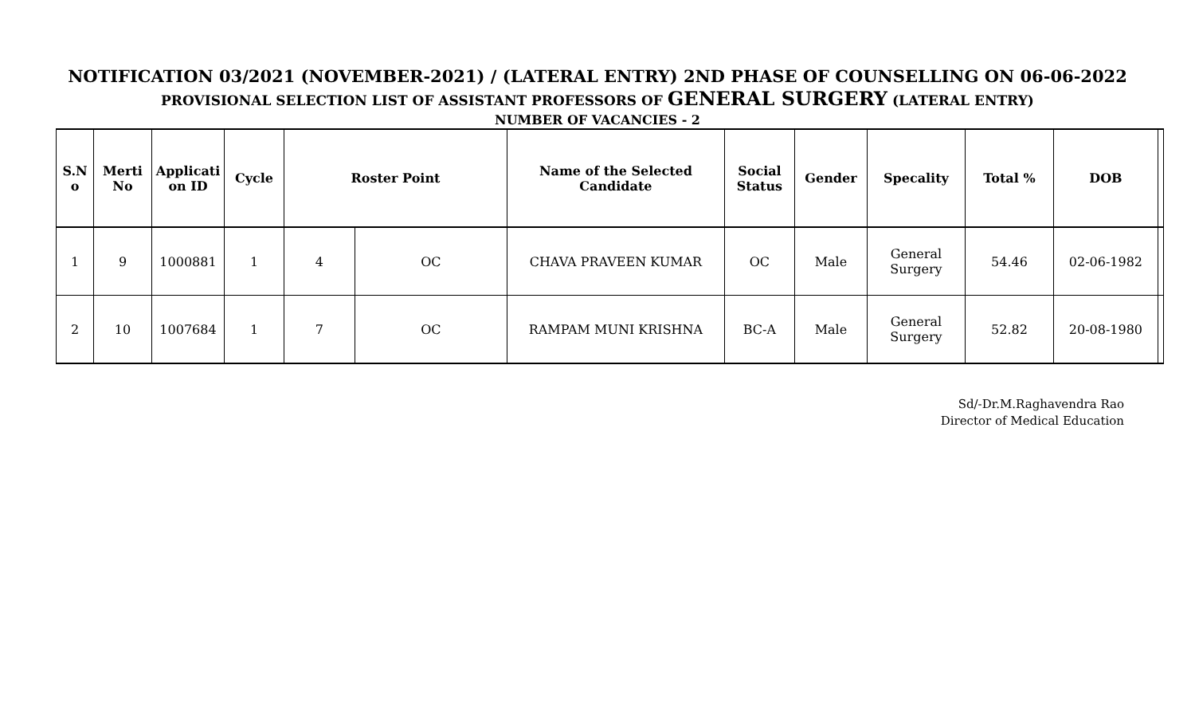NOTIFICATION 03/2021 (NOVEMBER-2021) / (LATERAL ENTRY) 2ND PHASE OF COUNSELLING ON 06-06-2022
PROVISIONAL SELECTION LIST OF ASSISTANT PROFESSORS OF GENERAL SURGERY (LATERAL ENTRY)
NUMBER OF VACANCIES - 2
| S.N o | Merti No | Applicati on ID | Cycle | Roster Point | | Name of the Selected Candidate | Social Status | Gender | Specality | Total % | DOB | |
| --- | --- | --- | --- | --- | --- | --- | --- | --- | --- | --- | --- | --- |
| 1 | 9 | 1000881 | 1 | 4 | OC | CHAVA PRAVEEN KUMAR | OC | Male | General Surgery | 54.46 | 02-06-1982 | |
| 2 | 10 | 1007684 | 1 | 7 | OC | RAMPAM MUNI KRISHNA | BC-A | Male | General Surgery | 52.82 | 20-08-1980 | |
Sd/-Dr.M.Raghavendra Rao
Director of Medical Education